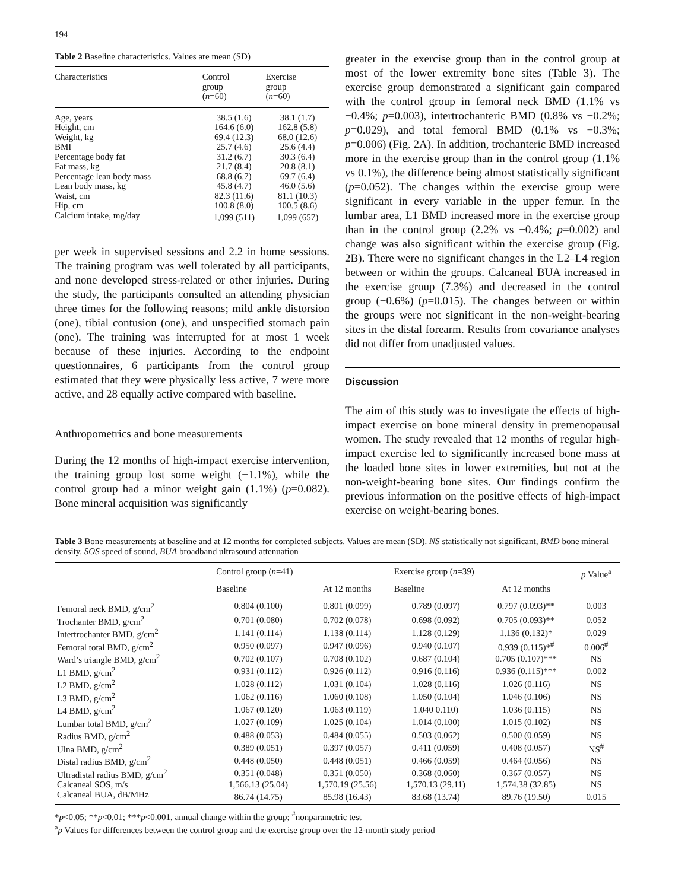194
Table 2 Baseline characteristics. Values are mean (SD)
| Characteristics | Control group ( n =60) | Exercise group ( n =60) |
| --- | --- | --- |
| Age, years | 38.5 (1.6) | 38.1 (1.7) |
| Height, cm | 164.6 (6.0) | 162.8 (5.8) |
| Weight, kg | 69.4 (12.3) | 68.0 (12.6) |
| BMI | 25.7 (4.6) | 25.6 (4.4) |
| Percentage body fat | 31.2 (6.7) | 30.3 (6.4) |
| Fat mass, kg | 21.7 (8.4) | 20.8 (8.1) |
| Percentage lean body mass | 68.8 (6.7) | 69.7 (6.4) |
| Lean body mass, kg | 45.8 (4.7) | 46.0 (5.6) |
| Waist, cm | 82.3 (11.6) | 81.1 (10.3) |
| Hip, cm | 100.8 (8.0) | 100.5 (8.6) |
| Calcium intake, mg/day | 1,099 (511) | 1,099 (657) |
per week in supervised sessions and 2.2 in home sessions. The training program was well tolerated by all participants, and none developed stress-related or other injuries. During the study, the participants consulted an attending physician three times for the following reasons; mild ankle distorsion (one), tibial contusion (one), and unspecified stomach pain (one). The training was interrupted for at most 1 week because of these injuries. According to the endpoint questionnaires, 6 participants from the control group estimated that they were physically less active, 7 were more active, and 28 equally active compared with baseline.
Anthropometrics and bone measurements
During the 12 months of high-impact exercise intervention, the training group lost some weight (−1.1%), while the control group had a minor weight gain (1.1%) (p=0.082). Bone mineral acquisition was significantly
greater in the exercise group than in the control group at most of the lower extremity bone sites (Table 3). The exercise group demonstrated a significant gain compared with the control group in femoral neck BMD (1.1% vs −0.4%; p=0.003), intertrochanteric BMD (0.8% vs −0.2%; p=0.029), and total femoral BMD (0.1% vs −0.3%; p=0.006) (Fig. 2A). In addition, trochanteric BMD increased more in the exercise group than in the control group (1.1% vs 0.1%), the difference being almost statistically significant (p=0.052). The changes within the exercise group were significant in every variable in the upper femur. In the lumbar area, L1 BMD increased more in the exercise group than in the control group (2.2% vs −0.4%; p=0.002) and change was also significant within the exercise group (Fig. 2B). There were no significant changes in the L2–L4 region between or within the groups. Calcaneal BUA increased in the exercise group (7.3%) and decreased in the control group (−0.6%) (p=0.015). The changes between or within the groups were not significant in the non-weight-bearing sites in the distal forearm. Results from covariance analyses did not differ from unadjusted values.
Discussion
The aim of this study was to investigate the effects of high-impact exercise on bone mineral density in premenopausal women. The study revealed that 12 months of regular high-impact exercise led to significantly increased bone mass at the loaded bone sites in lower extremities, but not at the non-weight-bearing bone sites. Our findings confirm the previous information on the positive effects of high-impact exercise on weight-bearing bones.
Table 3 Bone measurements at baseline and at 12 months for completed subjects. Values are mean (SD). NS statistically not significant, BMD bone mineral density, SOS speed of sound, BUA broadband ultrasound attenuation
| | Control group ( n =41) | | Exercise group ( n =39) | | p Value<sup>a</sup> |
| --- | --- | --- | --- | --- | --- |
| | Baseline | At 12 months | Baseline | At 12 months | |
| Femoral neck BMD, g/cm<sup>2</sup> | 0.804 (0.100) | 0.801 (0.099) | 0.789 (0.097) | 0.797 (0.093)** | 0.003 |
| Trochanter BMD, g/cm<sup>2</sup> | 0.701 (0.080) | 0.702 (0.078) | 0.698 (0.092) | 0.705 (0.093)** | 0.052 |
| Intertrochanter BMD, g/cm<sup>2</sup> | 1.141 (0.114) | 1.138 (0.114) | 1.128 (0.129) | 1.136 (0.132)* | 0.029 |
| Femoral total BMD, g/cm<sup>2</sup> | 0.950 (0.097) | 0.947 (0.096) | 0.940 (0.107) | 0.939 (0.115)*<sup>#</sup> | 0.006<sup>#</sup> |
| Ward’s triangle BMD, g/cm<sup>2</sup> | 0.702 (0.107) | 0.708 (0.102) | 0.687 (0.104) | 0.705 (0.107)*** | NS |
| L1 BMD, g/cm<sup>2</sup> | 0.931 (0.112) | 0.926 (0.112) | 0.916 (0.116) | 0.936 (0.115)*** | 0.002 |
| L2 BMD, g/cm<sup>2</sup> | 1.028 (0.112) | 1.031 (0.104) | 1.028 (0.116) | 1.026 (0.116) | NS |
| L3 BMD, g/cm<sup>2</sup> | 1.062 (0.116) | 1.060 (0.108) | 1.050 (0.104) | 1.046 (0.106) | NS |
| L4 BMD, g/cm<sup>2</sup> | 1.067 (0.120) | 1.063 (0.119) | 1.040 0.110) | 1.036 (0.115) | NS |
| Lumbar total BMD, g/cm<sup>2</sup> | 1.027 (0.109) | 1.025 (0.104) | 1.014 (0.100) | 1.015 (0.102) | NS |
| Radius BMD, g/cm<sup>2</sup> | 0.488 (0.053) | 0.484 (0.055) | 0.503 (0.062) | 0.500 (0.059) | NS |
| Ulna BMD, g/cm<sup>2</sup> | 0.389 (0.051) | 0.397 (0.057) | 0.411 (0.059) | 0.408 (0.057) | NS<sup>#</sup> |
| Distal radius BMD, g/cm<sup>2</sup> | 0.448 (0.050) | 0.448 (0.051) | 0.466 (0.059) | 0.464 (0.056) | NS |
| Ultradistal radius BMD, g/cm<sup>2</sup> | 0.351 (0.048) | 0.351 (0.050) | 0.368 (0.060) | 0.367 (0.057) | NS |
| Calcaneal SOS, m/s | 1,566.13 (25.04) | 1,570.19 (25.56) | 1,570.13 (29.11) | 1,574.38 (32.85) | NS |
| Calcaneal BUA, dB/MHz | 86.74 (14.75) | 85.98 (16.43) | 83.68 (13.74) | 89.76 (19.50) | 0.015 |
*p<0.05; **p<0.01; ***p<0.001, annual change within the group; <sup>#</sup>nonparametric test
<sup>a</sup> p Values for differences between the control group and the exercise group over the 12-month study period